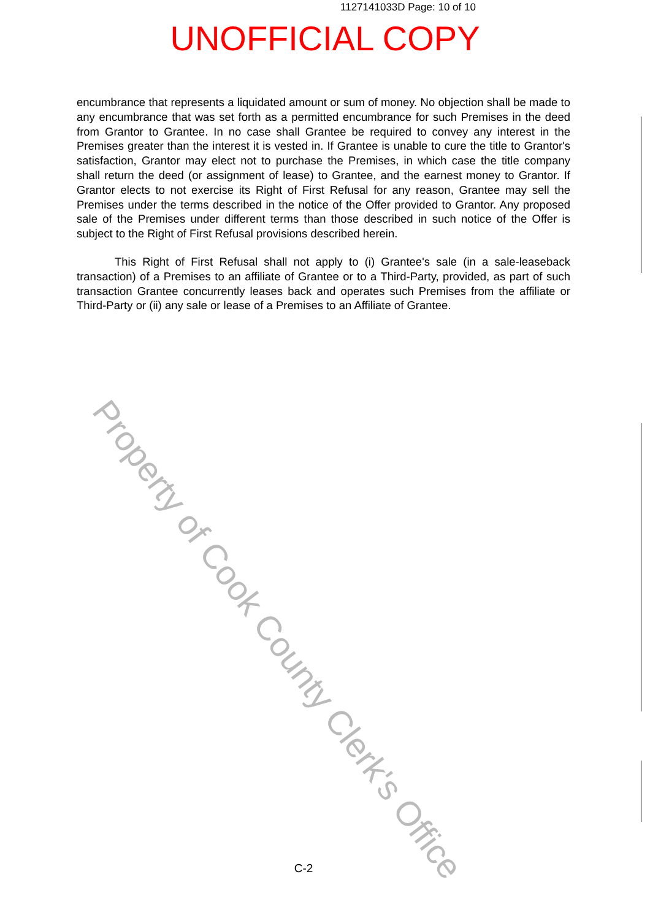1127141033D Page: 10 of 10
UNOFFICIAL COPY
encumbrance that represents a liquidated amount or sum of money. No objection shall be made to any encumbrance that was set forth as a permitted encumbrance for such Premises in the deed from Grantor to Grantee. In no case shall Grantee be required to convey any interest in the Premises greater than the interest it is vested in. If Grantee is unable to cure the title to Grantor's satisfaction, Grantor may elect not to purchase the Premises, in which case the title company shall return the deed (or assignment of lease) to Grantee, and the earnest money to Grantor. If Grantor elects to not exercise its Right of First Refusal for any reason, Grantee may sell the Premises under the terms described in the notice of the Offer provided to Grantor. Any proposed sale of the Premises under different terms than those described in such notice of the Offer is subject to the Right of First Refusal provisions described herein.
This Right of First Refusal shall not apply to (i) Grantee's sale (in a sale-leaseback transaction) of a Premises to an affiliate of Grantee or to a Third-Party, provided, as part of such transaction Grantee concurrently leases back and operates such Premises from the affiliate or Third-Party or (ii) any sale or lease of a Premises to an Affiliate of Grantee.
Property of Cook County Clerk's Office
C-2